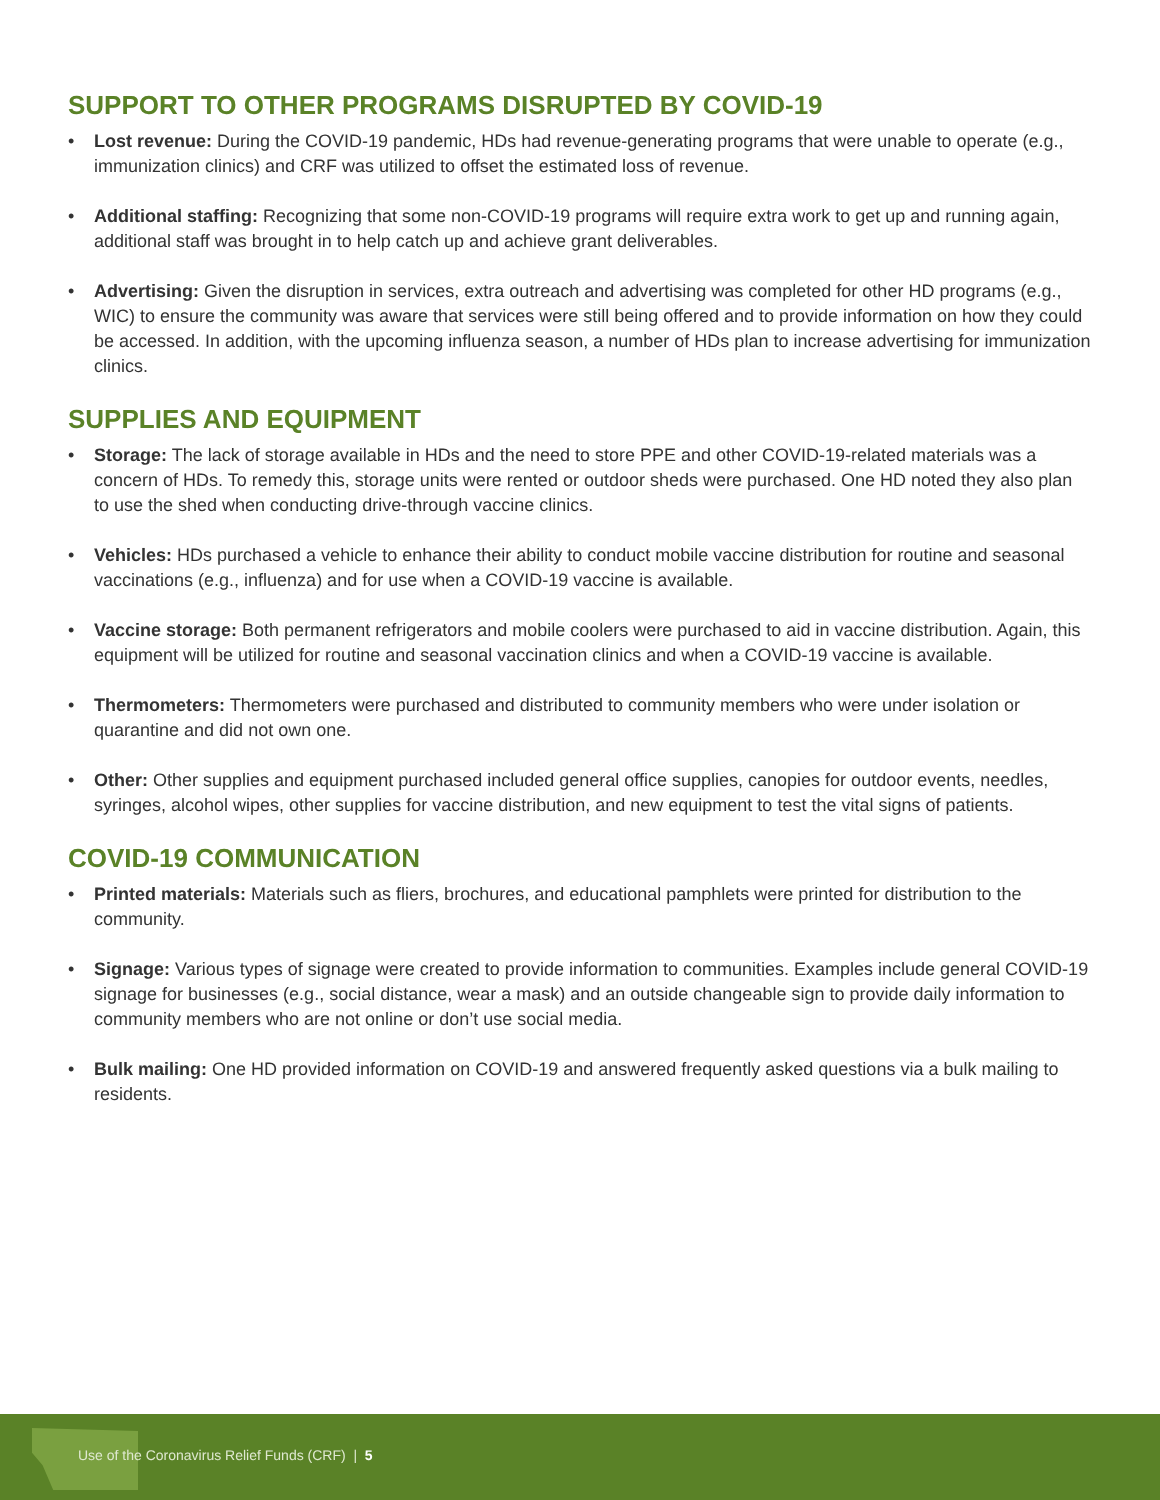SUPPORT TO OTHER PROGRAMS DISRUPTED BY COVID-19
• Lost revenue: During the COVID-19 pandemic, HDs had revenue-generating programs that were unable to operate (e.g., immunization clinics) and CRF was utilized to offset the estimated loss of revenue.
• Additional staffing: Recognizing that some non-COVID-19 programs will require extra work to get up and running again, additional staff was brought in to help catch up and achieve grant deliverables.
• Advertising: Given the disruption in services, extra outreach and advertising was completed for other HD programs (e.g., WIC) to ensure the community was aware that services were still being offered and to provide information on how they could be accessed. In addition, with the upcoming influenza season, a number of HDs plan to increase advertising for immunization clinics.
SUPPLIES AND EQUIPMENT
• Storage: The lack of storage available in HDs and the need to store PPE and other COVID-19-related materials was a concern of HDs. To remedy this, storage units were rented or outdoor sheds were purchased. One HD noted they also plan to use the shed when conducting drive-through vaccine clinics.
• Vehicles: HDs purchased a vehicle to enhance their ability to conduct mobile vaccine distribution for routine and seasonal vaccinations (e.g., influenza) and for use when a COVID-19 vaccine is available.
• Vaccine storage: Both permanent refrigerators and mobile coolers were purchased to aid in vaccine distribution. Again, this equipment will be utilized for routine and seasonal vaccination clinics and when a COVID-19 vaccine is available.
• Thermometers: Thermometers were purchased and distributed to community members who were under isolation or quarantine and did not own one.
• Other: Other supplies and equipment purchased included general office supplies, canopies for outdoor events, needles, syringes, alcohol wipes, other supplies for vaccine distribution, and new equipment to test the vital signs of patients.
COVID-19 COMMUNICATION
• Printed materials: Materials such as fliers, brochures, and educational pamphlets were printed for distribution to the community.
• Signage: Various types of signage were created to provide information to communities. Examples include general COVID-19 signage for businesses (e.g., social distance, wear a mask) and an outside changeable sign to provide daily information to community members who are not online or don’t use social media.
• Bulk mailing: One HD provided information on COVID-19 and answered frequently asked questions via a bulk mailing to residents.
Use of the Coronavirus Relief Funds (CRF) | 5